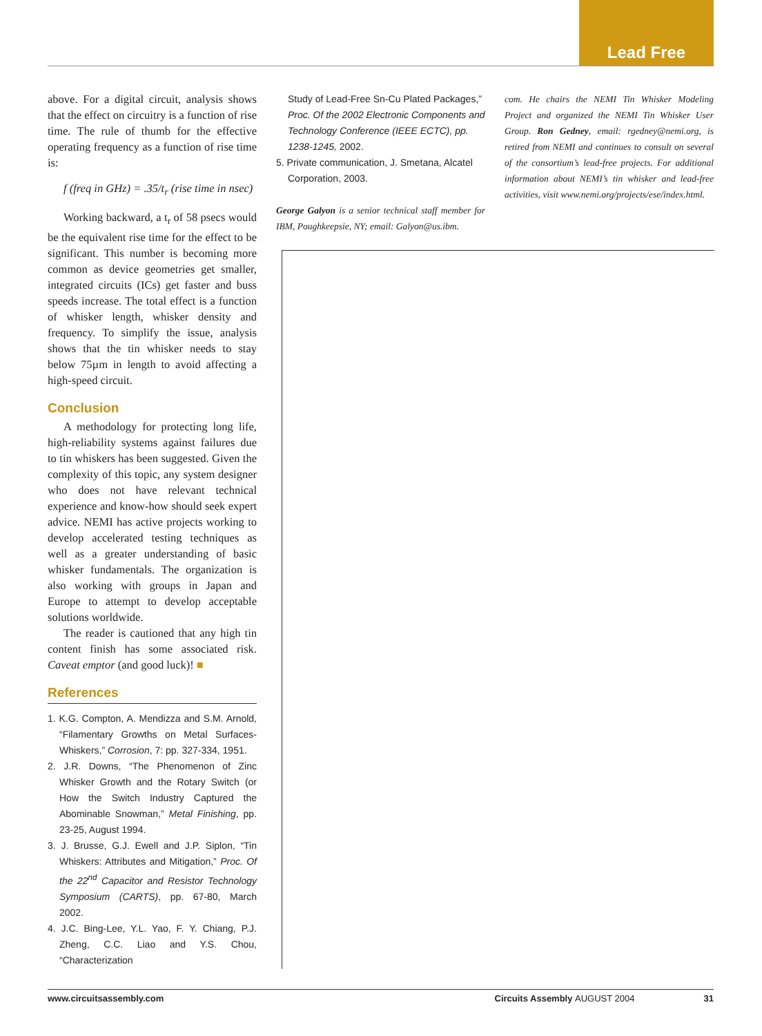Lead Free
above. For a digital circuit, analysis shows that the effect on circuitry is a function of rise time. The rule of thumb for the effective operating frequency as a function of rise time is:
f (freq in GHz) = .35/t<sub>r</sub> (rise time in nsec)
Working backward, a t<sub>r</sub> of 58 psecs would be the equivalent rise time for the effect to be significant. This number is becoming more common as device geometries get smaller, integrated circuits (ICs) get faster and buss speeds increase. The total effect is a function of whisker length, whisker density and frequency. To simplify the issue, analysis shows that the tin whisker needs to stay below 75µm in length to avoid affecting a high-speed circuit.
Conclusion
A methodology for protecting long life, high-reliability systems against failures due to tin whiskers has been suggested. Given the complexity of this topic, any system designer who does not have relevant technical experience and know-how should seek expert advice. NEMI has active projects working to develop accelerated testing techniques as well as a greater understanding of basic whisker fundamentals. The organization is also working with groups in Japan and Europe to attempt to develop acceptable solutions worldwide.
The reader is cautioned that any high tin content finish has some associated risk. Caveat emptor (and good luck)! ■
References
1. K.G. Compton, A. Mendizza and S.M. Arnold, “Filamentary Growths on Metal Surfaces-Whiskers,” Corrosion, 7: pp. 327-334, 1951.
2. J.R. Downs, “The Phenomenon of Zinc Whisker Growth and the Rotary Switch (or How the Switch Industry Captured the Abominable Snowman,” Metal Finishing, pp. 23-25, August 1994.
3. J. Brusse, G.J. Ewell and J.P. Siplon, “Tin Whiskers: Attributes and Mitigation,” Proc. Of the 22<sup>nd</sup> Capacitor and Resistor Technology Symposium (CARTS), pp. 67-80, March 2002.
4. J.C. Bing-Lee, Y.L. Yao, F. Y. Chiang, P.J. Zheng, C.C. Liao and Y.S. Chou, “Characterization
Study of Lead-Free Sn-Cu Plated Packages,” Proc. Of the 2002 Electronic Components and Technology Conference (IEEE ECTC), pp. 1238-1245, 2002.
5. Private communication, J. Smetana, Alcatel Corporation, 2003.
George Galyon is a senior technical staff member for IBM, Poughkeepsie, NY; email: Galyon@us.ibm.
com. He chairs the NEMI Tin Whisker Modeling Project and organized the NEMI Tin Whisker User Group. Ron Gedney, email: rgedney@nemi.org, is retired from NEMI and continues to consult on several of the consortium’s lead-free projects. For additional information about NEMI’s tin whisker and lead-free activities, visit www.nemi.org/projects/ese/index.html.
www.circuitsassembly.com Circuits Assembly AUGUST 2004 31